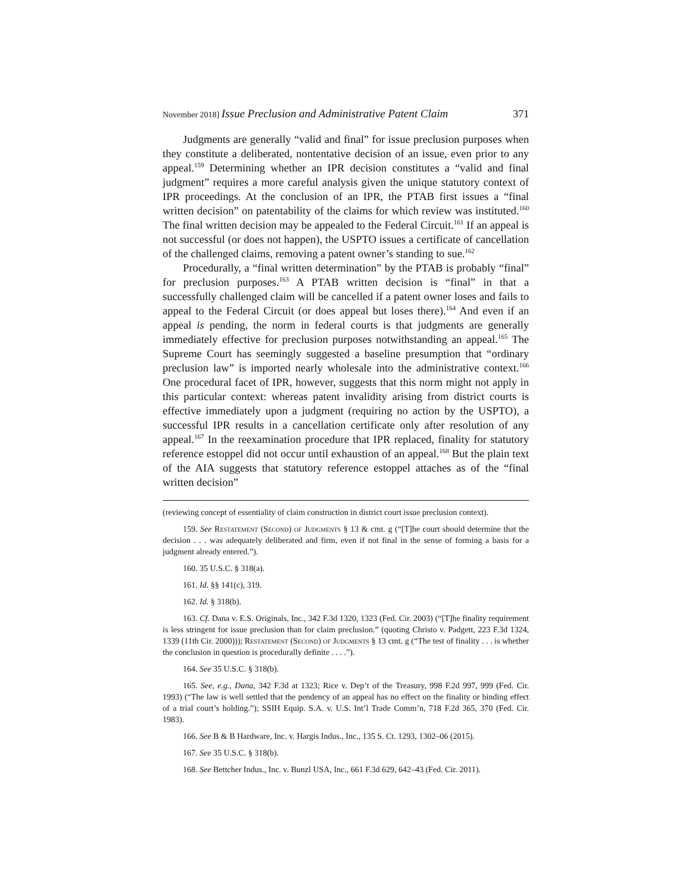November 2018] Issue Preclusion and Administrative Patent Claim 371
Judgments are generally “valid and final” for issue preclusion purposes when they constitute a deliberated, nontentative decision of an issue, even prior to any appeal.<sup>159</sup> Determining whether an IPR decision constitutes a “valid and final judgment” requires a more careful analysis given the unique statutory context of IPR proceedings. At the conclusion of an IPR, the PTAB first issues a “final written decision” on patentability of the claims for which review was instituted.<sup>160</sup> The final written decision may be appealed to the Federal Circuit.<sup>161</sup> If an appeal is not successful (or does not happen), the USPTO issues a certificate of cancellation of the challenged claims, removing a patent owner’s standing to sue.<sup>162</sup>
Procedurally, a “final written determination” by the PTAB is probably “final” for preclusion purposes.<sup>163</sup> A PTAB written decision is “final” in that a successfully challenged claim will be cancelled if a patent owner loses and fails to appeal to the Federal Circuit (or does appeal but loses there).<sup>164</sup> And even if an appeal is pending, the norm in federal courts is that judgments are generally immediately effective for preclusion purposes notwithstanding an appeal.<sup>165</sup> The Supreme Court has seemingly suggested a baseline presumption that “ordinary preclusion law” is imported nearly wholesale into the administrative context.<sup>166</sup> One procedural facet of IPR, however, suggests that this norm might not apply in this particular context: whereas patent invalidity arising from district courts is effective immediately upon a judgment (requiring no action by the USPTO), a successful IPR results in a cancellation certificate only after resolution of any appeal.<sup>167</sup> In the reexamination procedure that IPR replaced, finality for statutory reference estoppel did not occur until exhaustion of an appeal.<sup>168</sup> But the plain text of the AIA suggests that statutory reference estoppel attaches as of the “final written decision”
(reviewing concept of essentiality of claim construction in district court issue preclusion context).
159. See Restatement (Second) of Judgments § 13 & cmt. g (“[T]he court should determine that the decision . . . was adequately deliberated and firm, even if not final in the sense of forming a basis for a judgment already entered.”).
160. 35 U.S.C. § 318(a).
161. Id. §§ 141(c), 319.
162. Id. § 318(b).
163. Cf. Dana v. E.S. Originals, Inc., 342 F.3d 1320, 1323 (Fed. Cir. 2003) (“[T]he finality requirement is less stringent for issue preclusion than for claim preclusion.” (quoting Christo v. Padgett, 223 F.3d 1324, 1339 (11th Cir. 2000))); Restatement (Second) of Judgments § 13 cmt. g (“The test of finality . . . is whether the conclusion in question is procedurally definite . . . .”).
164. See 35 U.S.C. § 318(b).
165. See, e.g., Dana, 342 F.3d at 1323; Rice v. Dep’t of the Treasury, 998 F.2d 997, 999 (Fed. Cir. 1993) (“The law is well settled that the pendency of an appeal has no effect on the finality or binding effect of a trial court’s holding.”); SSIH Equip. S.A. v. U.S. Int’l Trade Comm’n, 718 F.2d 365, 370 (Fed. Cir. 1983).
166. See B & B Hardware, Inc. v. Hargis Indus., Inc., 135 S. Ct. 1293, 1302–06 (2015).
167. See 35 U.S.C. § 318(b).
168. See Bettcher Indus., Inc. v. Bunzl USA, Inc., 661 F.3d 629, 642–43 (Fed. Cir. 2011).